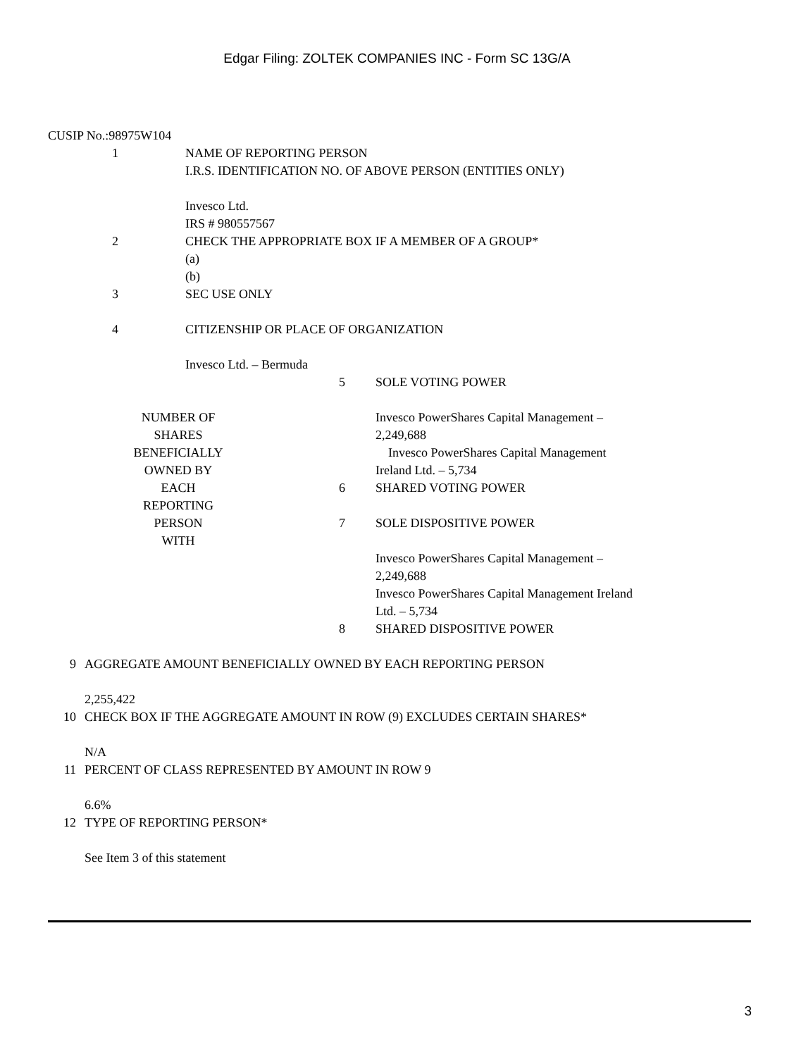Edgar Filing: ZOLTEK COMPANIES INC - Form SC 13G/A
CUSIP No.:98975W104
| 1 | NAME OF REPORTING PERSON I.R.S. IDENTIFICATION NO. OF ABOVE PERSON (ENTITIES ONLY) Invesco Ltd. IRS # 980557567 |
| 2 | CHECK THE APPROPRIATE BOX IF A MEMBER OF A GROUP* (a) (b) |
| 3 | SEC USE ONLY |
| 4 | CITIZENSHIP OR PLACE OF ORGANIZATION Invesco Ltd. – Bermuda |
| NUMBER OF SHARES BENEFICIALLY OWNED BY EACH REPORTING PERSON WITH | 5 | SOLE VOTING POWER Invesco PowerShares Capital Management – 2,249,688 Invesco PowerShares Capital Management Ireland Ltd. – 5,734 |
| | 6 | SHARED VOTING POWER |
| | 7 | SOLE DISPOSITIVE POWER Invesco PowerShares Capital Management – 2,249,688 Invesco PowerShares Capital Management Ireland Ltd. – 5,734 |
| | 8 | SHARED DISPOSITIVE POWER |
| 9 | AGGREGATE AMOUNT BENEFICIALLY OWNED BY EACH REPORTING PERSON 2,255,422 |
| 10 | CHECK BOX IF THE AGGREGATE AMOUNT IN ROW (9) EXCLUDES CERTAIN SHARES* N/A |
| 11 | PERCENT OF CLASS REPRESENTED BY AMOUNT IN ROW 9 6.6% |
| 12 | TYPE OF REPORTING PERSON* See Item 3 of this statement |
3